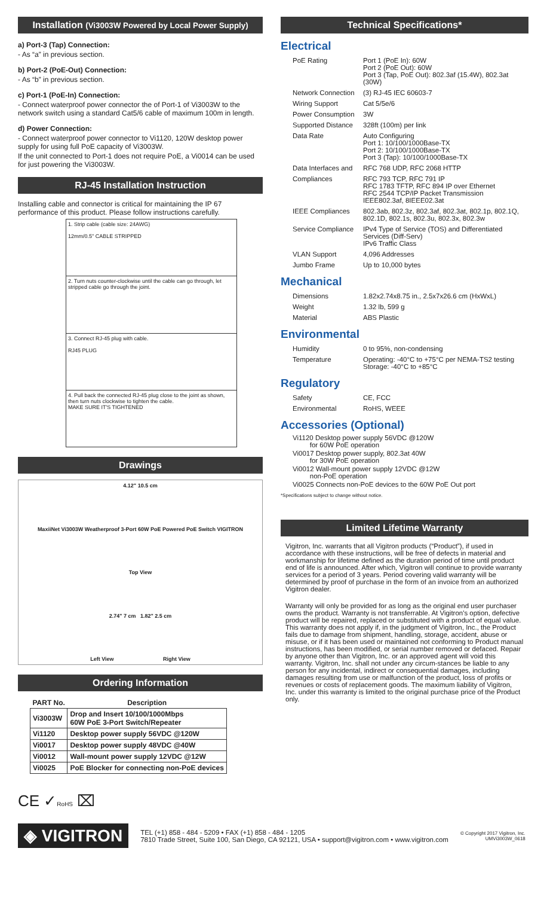Installation (Vi3003W Powered by Local Power Supply)
a) Port-3 (Tap) Connection:
- As “a” in previous section.
b) Port-2 (PoE-Out) Connection:
- As “b” in previous section.
c) Port-1 (PoE-In) Connection:
- Connect waterproof power connector the of Port-1 of Vi3003W to the network switch using a standard Cat5/6 cable of maximum 100m in length.
d) Power Connection:
- Connect waterproof power connector to Vi1120, 120W desktop power supply for using full PoE capacity of Vi3003W.
If the unit connected to Port-1 does not require PoE, a Vi0014 can be used for just powering the Vi3003W.
RJ-45 Installation Instruction
Installing cable and connector is critical for maintaining the IP 67 performance of this product. Please follow instructions carefully.
1. Strip cable (cable size: 24AWG)
12mm/0.5" CABLE STRIPPED
2. Turn nuts counter-clockwise until the cable can go through, let stripped cable go through the joint.
3. Connect RJ-45 plug with cable.
RJ45 PLUG
4. Pull back the connected RJ-45 plug close to the joint as shown, then turn nuts clockwise to tighten the cable.
MAKE SURE IT'S TIGHTENED
Drawings
4.12" 10.5 cm
MaxiiNet Vi3003W Weatherproof 3-Port 60W PoE Powered PoE Switch VIGITRON
Top View
2.74" 7 cm 1.82" 2.5 cm
Left View Right View
Ordering Information
| PART No. | Description |
| --- | --- |
| Vi3003W | Drop and Insert 10/100/1000Mbps 60W PoE 3-Port Switch/Repeater |
| Vi1120 | Desktop power supply 56VDC @120W |
| Vi0017 | Desktop power supply 48VDC @40W |
| Vi0012 | Wall-mount power supply 12VDC @12W |
| Vi0025 | PoE Blocker for connecting non-PoE devices |
CE ✓RoHS ⌧
Technical Specifications*
Electrical
| PoE Rating | Port 1 (PoE In): 60W Port 2 (PoE Out): 60W Port 3 (Tap, PoE Out): 802.3af (15.4W), 802.3at (30W) |
| Network Connection | (3) RJ-45 IEC 60603-7 |
| Wiring Support | Cat 5/5e/6 |
| Power Consumption | 3W |
| Supported Distance | 328ft (100m) per link |
| Data Rate | Auto Configuring Port 1: 10/100/1000Base-TX Port 2: 10/100/1000Base-TX Port 3 (Tap): 10/100/1000Base-TX |
| Data Interfaces and | RFC 768 UDP, RFC 2068 HTTP |
| Compliances | RFC 793 TCP, RFC 791 IP RFC 1783 TFTP, RFC 894 IP over Ethernet RFC 2544 TCP/IP Packet Transmission IEEE802.3af, 8IEEE02.3at |
| IEEE Compliances | 802.3ab, 802.3z, 802.3af, 802.3at, 802.1p, 802.1Q, 802.1D, 802.1s, 802.3u, 802.3x, 802.3w |
| Service Compliance | IPv4 Type of Service (TOS) and Differentiated Services (Diff-Serv) IPv6 Traffic Class |
| VLAN Support | 4,096 Addresses |
| Jumbo Frame | Up to 10,000 bytes |
Mechanical
| Dimensions | 1.82x2.74x8.75 in., 2.5x7x26.6 cm (HxWxL) |
| Weight | 1.32 lb, 599 g |
| Material | ABS Plastic |
Environmental
| Humidity | 0 to 95%, non-condensing |
| Temperature | Operating: -40°C to +75°C per NEMA-TS2 testing Storage: -40°C to +85°C |
Regulatory
| Safety | CE, FCC |
| Environmental | RoHS, WEEE |
Accessories (Optional)
Vi1120 Desktop power supply 56VDC @120W
for 60W PoE operation
Vi0017 Desktop power supply, 802.3at 40W
for 30W PoE operation
Vi0012 Wall-mount power supply 12VDC @12W
non-PoE operation
Vi0025 Connects non-PoE devices to the 60W PoE Out port
*Specifications subject to change without notice.
Limited Lifetime Warranty
Vigitron, Inc. warrants that all Vigitron products (“Product”), if used in accordance with these instructions, will be free of defects in material and workmanship for lifetime defined as the duration period of time until product end of life is announced. After which, Vigitron will continue to provide warranty services for a period of 3 years. Period covering valid warranty will be determined by proof of purchase in the form of an invoice from an authorized Vigitron dealer.
Warranty will only be provided for as long as the original end user purchaser owns the product. Warranty is not transferrable. At Vigitron's option, defective product will be repaired, replaced or substituted with a product of equal value. This warranty does not apply if, in the judgment of Vigitron, Inc., the Product fails due to damage from shipment, handling, storage, accident, abuse or misuse, or if it has been used or maintained not conforming to Product manual instructions, has been modified, or serial number removed or defaced. Repair by anyone other than Vigitron, Inc. or an approved agent will void this warranty. Vigitron, Inc. shall not under any circum-stances be liable to any person for any incidental, indirect or consequential damages, including damages resulting from use or malfunction of the product, loss of profits or revenues or costs of replacement goods. The maximum liability of Vigitron, Inc. under this warranty is limited to the original purchase price of the Product only.
◈ VIGITRON
TEL (+1) 858 - 484 - 5209 • FAX (+1) 858 - 484 - 1205
7810 Trade Street, Suite 100, San Diego, CA 92121, USA • support@vigitron.com • www.vigitron.com
© Copyright 2017 Vigitron, Inc.
UMVi3003W_0618